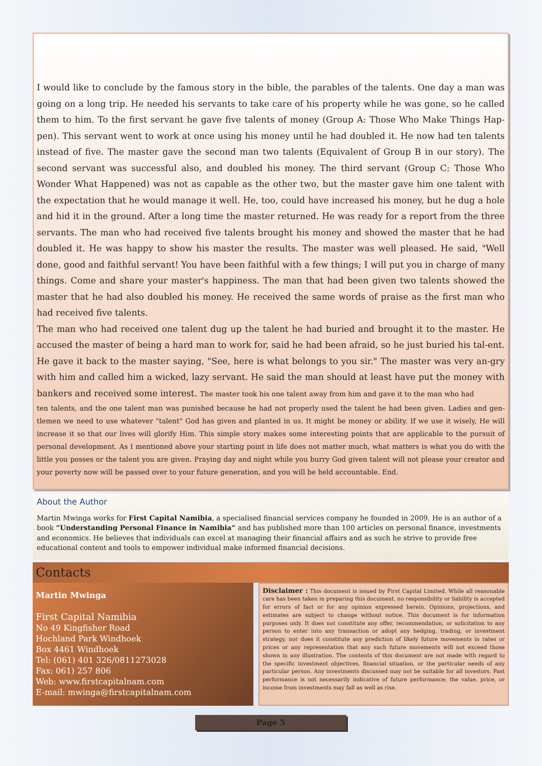I would like to conclude by the famous story in the bible, the parables of the talents. One day a man was going on a long trip. He needed his servants to take care of his property while he was gone, so he called them to him. To the first servant he gave five talents of money (Group A: Those Who Make Things Hap-pen). This servant went to work at once using his money until he had doubled it. He now had ten talents instead of five. The master gave the second man two talents (Equivalent of Group B in our story). The second servant was successful also, and doubled his money. The third servant (Group C: Those Who Wonder What Happened) was not as capable as the other two, but the master gave him one talent with the expectation that he would manage it well. He, too, could have increased his money, but he dug a hole and hid it in the ground. After a long time the master returned. He was ready for a report from the three servants. The man who had received five talents brought his money and showed the master that he had doubled it. He was happy to show his master the results. The master was well pleased. He said, "Well done, good and faithful servant! You have been faithful with a few things; I will put you in charge of many things. Come and share your master's happiness. The man that had been given two talents showed the master that he had also doubled his money. He received the same words of praise as the first man who had received five talents.
The man who had received one talent dug up the talent he had buried and brought it to the master. He accused the master of being a hard man to work for, said he had been afraid, so he just buried his tal-ent. He gave it back to the master saying, "See, here is what belongs to you sir." The master was very an-gry with him and called him a wicked, lazy servant. He said the man should at least have put the money with bankers and received some interest. The master took his one talent away from him and gave it to the man who had
ten talents, and the one talent man was punished because he had not properly used the talent he had been given. Ladies and gen-tlemen we need to use whatever "talent" God has given and planted in us. It might be money or ability. If we use it wisely, He will increase it so that our lives will glorify Him. This simple story makes some interesting points that are applicable to the pursuit of personal development. As I mentioned above your starting point in life does not matter much, what matters is what you do with the little you posses or the talent you are given. Praying day and night while you burry God given talent will not please your creator and your poverty now will be passed over to your future generation, and you will be held accountable. End.
About the Author
Martin Mwinga works for First Capital Namibia, a specialised financial services company he founded in 2009. He is an author of a book “Understanding Personal Finance in Namibia” and has published more than 100 articles on personal finance, investments and economics. He believes that individuals can excel at managing their financial affairs and as such he strive to provide free educational content and tools to empower individual make informed financial decisions.
Contacts
Martin Mwinga
First Capital Namibia
No 49 Kingfisher Road
Hochland Park Windhoek
Box 4461 Windhoek
Tel: (061) 401 326/0811273028
Fax: 061) 257 806
Web: www.firstcapitalnam.com
E-mail: mwinga@firstcapitalnam.com
Disclaimer : This document is issued by First Capital Limited. While all reasonable care has been taken in preparing this document, no responsibility or liability is accepted for errors of fact or for any opinion expressed herein. Opinions, projections, and estimates are subject to change without notice. This document is for information purposes only. It does not constitute any offer, recommendation, or solicitation to any person to enter into any transaction or adopt any hedging, trading, or investment strategy, nor does it constitute any prediction of likely future movements in rates or prices or any representation that any such future movements will not exceed those shown in any illustration. The contents of this document are not made with regard to the specific investment objectives, financial situation, or the particular needs of any particular person. Any investments discussed may not be suitable for all investors. Past performance is not necessarily indicative of future performance; the value, price, or income from investments may fall as well as rise.
Page 5